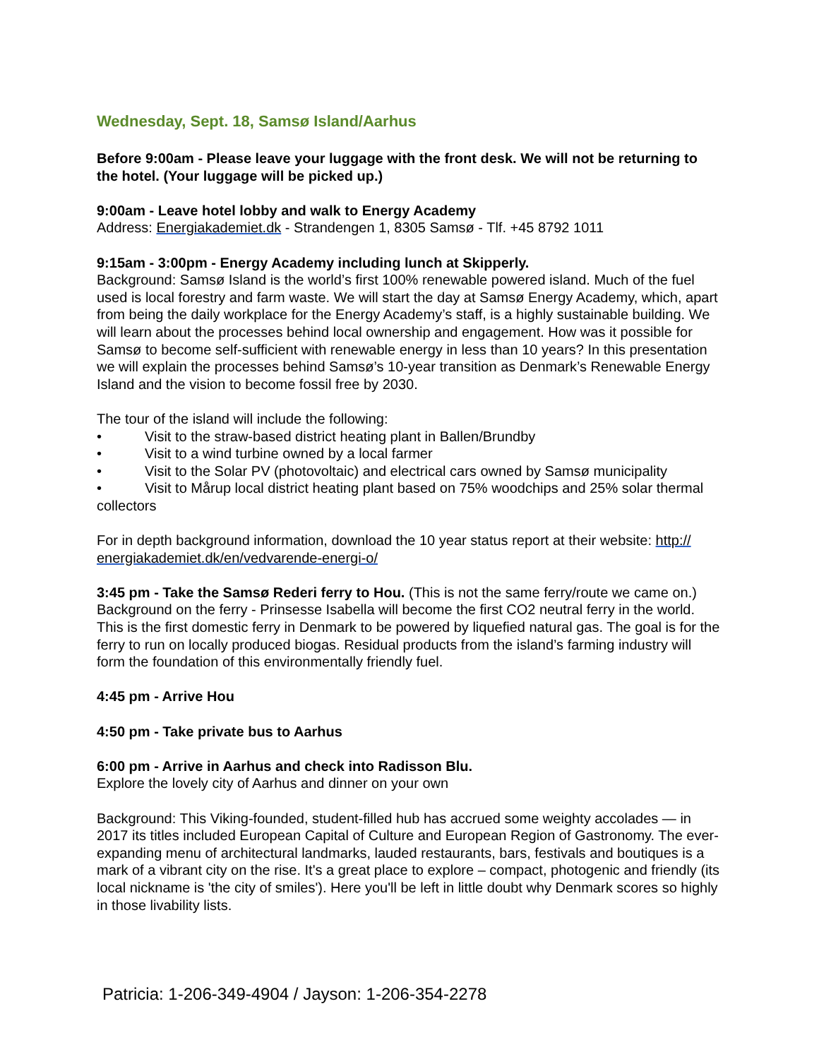Wednesday, Sept. 18, Samsø Island/Aarhus
Before 9:00am - Please leave your luggage with the front desk. We will not be returning to the hotel. (Your luggage will be picked up.)
9:00am - Leave hotel lobby and walk to Energy Academy
Address: Energiakademiet.dk - Strandengen 1, 8305 Samsø - Tlf. +45 8792 1011
9:15am - 3:00pm - Energy Academy including lunch at Skipperly.
Background: Samsø Island is the world’s first 100% renewable powered island. Much of the fuel used is local forestry and farm waste. We will start the day at Samsø Energy Academy, which, apart from being the daily workplace for the Energy Academy’s staff, is a highly sustainable building. We will learn about the processes behind local ownership and engagement. How was it possible for Samsø to become self-sufficient with renewable energy in less than 10 years? In this presentation we will explain the processes behind Samsø’s 10-year transition as Denmark’s Renewable Energy Island and the vision to become fossil free by 2030.
The tour of the island will include the following:
• Visit to the straw-based district heating plant in Ballen/Brundby
• Visit to a wind turbine owned by a local farmer
• Visit to the Solar PV (photovoltaic) and electrical cars owned by Samsø municipality
• Visit to Mårup local district heating plant based on 75% woodchips and 25% solar thermal collectors
For in depth background information, download the 10 year status report at their website: http:// energiakademiet.dk/en/vedvarende-energi-o/
3:45 pm - Take the Samsø Rederi ferry to Hou. (This is not the same ferry/route we came on.)
Background on the ferry - Prinsesse Isabella will become the first CO2 neutral ferry in the world. This is the first domestic ferry in Denmark to be powered by liquefied natural gas. The goal is for the ferry to run on locally produced biogas. Residual products from the island’s farming industry will form the foundation of this environmentally friendly fuel.
4:45 pm - Arrive Hou
4:50 pm - Take private bus to Aarhus
6:00 pm - Arrive in Aarhus and check into Radisson Blu.
Explore the lovely city of Aarhus and dinner on your own
Background: This Viking-founded, student-filled hub has accrued some weighty accolades — in 2017 its titles included European Capital of Culture and European Region of Gastronomy. The ever-expanding menu of architectural landmarks, lauded restaurants, bars, festivals and boutiques is a mark of a vibrant city on the rise. It's a great place to explore – compact, photogenic and friendly (its local nickname is 'the city of smiles'). Here you'll be left in little doubt why Denmark scores so highly in those livability lists.
Patricia: 1-206-349-4904 / Jayson: 1-206-354-2278